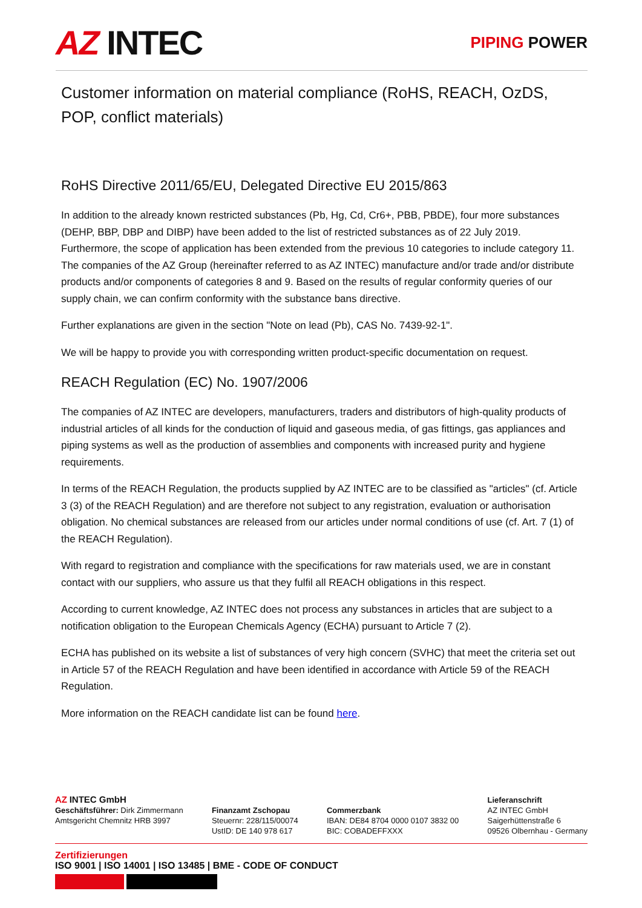AZ INTEC
PIPING POWER
Customer information on material compliance (RoHS, REACH, OzDS, POP, conflict materials)
RoHS Directive 2011/65/EU, Delegated Directive EU 2015/863
In addition to the already known restricted substances (Pb, Hg, Cd, Cr6+, PBB, PBDE), four more substances (DEHP, BBP, DBP and DIBP) have been added to the list of restricted substances as of 22 July 2019. Furthermore, the scope of application has been extended from the previous 10 categories to include category 11. The companies of the AZ Group (hereinafter referred to as AZ INTEC) manufacture and/or trade and/or distribute products and/or components of categories 8 and 9. Based on the results of regular conformity queries of our supply chain, we can confirm conformity with the substance bans directive.
Further explanations are given in the section "Note on lead (Pb), CAS No. 7439-92-1".
We will be happy to provide you with corresponding written product-specific documentation on request.
REACH Regulation (EC) No. 1907/2006
The companies of AZ INTEC are developers, manufacturers, traders and distributors of high-quality products of industrial articles of all kinds for the conduction of liquid and gaseous media, of gas fittings, gas appliances and piping systems as well as the production of assemblies and components with increased purity and hygiene requirements.
In terms of the REACH Regulation, the products supplied by AZ INTEC are to be classified as "articles" (cf. Article 3 (3) of the REACH Regulation) and are therefore not subject to any registration, evaluation or authorisation obligation. No chemical substances are released from our articles under normal conditions of use (cf. Art. 7 (1) of the REACH Regulation).
With regard to registration and compliance with the specifications for raw materials used, we are in constant contact with our suppliers, who assure us that they fulfil all REACH obligations in this respect.
According to current knowledge, AZ INTEC does not process any substances in articles that are subject to a notification obligation to the European Chemicals Agency (ECHA) pursuant to Article 7 (2).
ECHA has published on its website a list of substances of very high concern (SVHC) that meet the criteria set out in Article 57 of the REACH Regulation and have been identified in accordance with Article 59 of the REACH Regulation.
More information on the REACH candidate list can be found here.
AZ INTEC GmbH
Geschäftsführer: Dirk Zimmermann
Amtsgericht Chemnitz HRB 3997
Finanzamt Zschopau
Steuernr: 228/115/00074
UstID: DE 140 978 617
Commerzbank
IBAN: DE84 8704 0000 0107 3832 00
BIC: COBADEFFXXX
Lieferanschrift
AZ INTEC GmbH
Saigerhüttenstraße 6
09526 Olbernhau - Germany
Zertifizierungen
ISO 9001 | ISO 14001 | ISO 13485 | BME - CODE OF CONDUCT